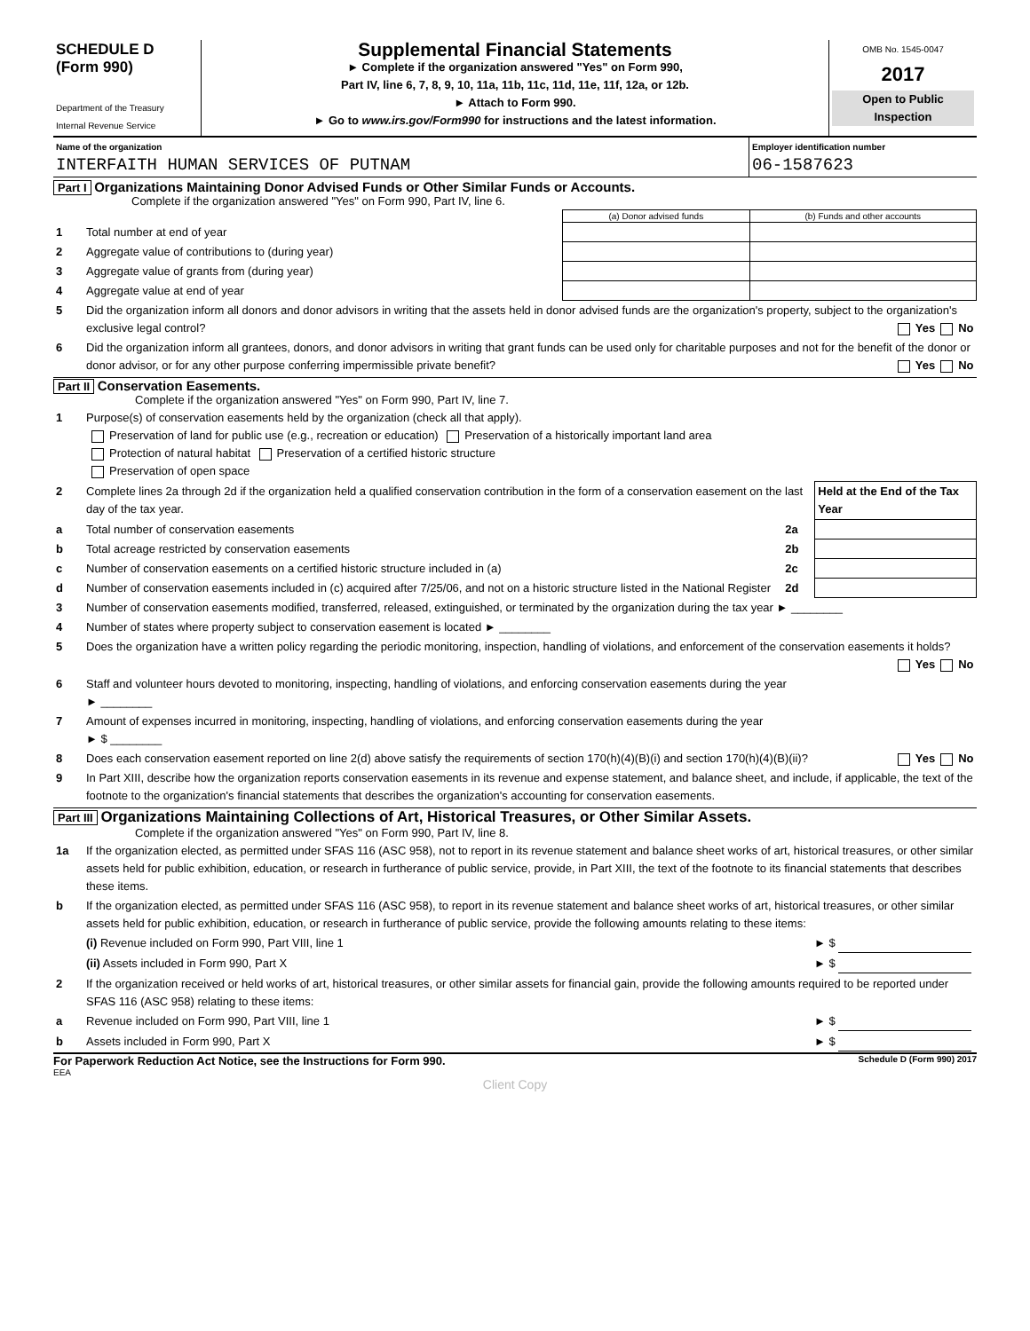| SCHEDULE D (Form 990) Department of the Treasury Internal Revenue Service | Supplemental Financial Statements ► Complete if the organization answered "Yes" on Form 990, Part IV, line 6, 7, 8, 9, 10, 11a, 11b, 11c, 11d, 11e, 11f, 12a, or 12b. ► Attach to Form 990. ► Go to www.irs.gov/Form990 for instructions and the latest information. | OMB No. 1545-0047 2017 Open to Public Inspection |
| Name of the organization INTERFAITH HUMAN SERVICES OF PUTNAM | Employer identification number 06-1587623 |
Part I Organizations Maintaining Donor Advised Funds or Other Similar Funds or Accounts.
Complete if the organization answered "Yes" on Form 990, Part IV, line 6.
| | | (a) Donor advised funds | (b) Funds and other accounts |
| --- | --- | --- | --- |
| 1 | Total number at end of year | | |
| 2 | Aggregate value of contributions to (during year) | | |
| 3 | Aggregate value of grants from (during year) | | |
| 4 | Aggregate value at end of year | | |
| 5 | Did the organization inform all donors and donor advisors in writing that the assets held in donor advised funds are the organization's property, subject to the organization's exclusive legal control? Yes No | | |
| 6 | Did the organization inform all grantees, donors, and donor advisors in writing that grant funds can be used only for charitable purposes and not for the benefit of the donor or donor advisor, or for any other purpose conferring impermissible private benefit? Yes No | | |
Part II Conservation Easements.
Complete if the organization answered "Yes" on Form 990, Part IV, line 7.
| 1 | Purpose(s) of conservation easements held by the organization (check all that apply). Preservation of land for public use (e.g., recreation or education) Preservation of a historically important land area Protection of natural habitat Preservation of a certified historic structure Preservation of open space | | |
| 2 | Complete lines 2a through 2d if the organization held a qualified conservation contribution in the form of a conservation easement on the last day of the tax year. | | Held at the End of the Tax Year |
| a | Total number of conservation easements | 2a | |
| b | Total acreage restricted by conservation easements | 2b | |
| c | Number of conservation easements on a certified historic structure included in (a) | 2c | |
| d | Number of conservation easements included in (c) acquired after 7/25/06, and not on a historic structure listed in the National Register | 2d | |
| 3 | Number of conservation easements modified, transferred, released, extinguished, or terminated by the organization during the tax year ► ________ | | |
| 4 | Number of states where property subject to conservation easement is located ► ________ | | |
| 5 | Does the organization have a written policy regarding the periodic monitoring, inspection, handling of violations, and enforcement of the conservation easements it holds? Yes No | | |
| 6 | Staff and volunteer hours devoted to monitoring, inspecting, handling of violations, and enforcing conservation easements during the year ► ________ | | |
| 7 | Amount of expenses incurred in monitoring, inspecting, handling of violations, and enforcing conservation easements during the year ► $ ________ | | |
| 8 | Does each conservation easement reported on line 2(d) above satisfy the requirements of section 170(h)(4)(B)(i) and section 170(h)(4)(B)(ii)? Yes No | | |
| 9 | In Part XIII, describe how the organization reports conservation easements in its revenue and expense statement, and balance sheet, and include, if applicable, the text of the footnote to the organization's financial statements that describes the organization's accounting for conservation easements. | | |
Part III Organizations Maintaining Collections of Art, Historical Treasures, or Other Similar Assets.
Complete if the organization answered "Yes" on Form 990, Part IV, line 8.
| 1a | If the organization elected, as permitted under SFAS 116 (ASC 958), not to report in its revenue statement and balance sheet works of art, historical treasures, or other similar assets held for public exhibition, education, or research in furtherance of public service, provide, in Part XIII, the text of the footnote to its financial statements that describes these items. | |
| b | If the organization elected, as permitted under SFAS 116 (ASC 958), to report in its revenue statement and balance sheet works of art, historical treasures, or other similar assets held for public exhibition, education, or research in furtherance of public service, provide the following amounts relating to these items: | |
| | (i) Revenue included on Form 990, Part VIII, line 1 | ► $ |
| | (ii) Assets included in Form 990, Part X | ► $ |
| 2 | If the organization received or held works of art, historical treasures, or other similar assets for financial gain, provide the following amounts required to be reported under SFAS 116 (ASC 958) relating to these items: | |
| a | Revenue included on Form 990, Part VIII, line 1 | ► $ |
| b | Assets included in Form 990, Part X | ► $ |
For Paperwork Reduction Act Notice, see the Instructions for Form 990. Schedule D (Form 990) 2017
EEA
Client Copy